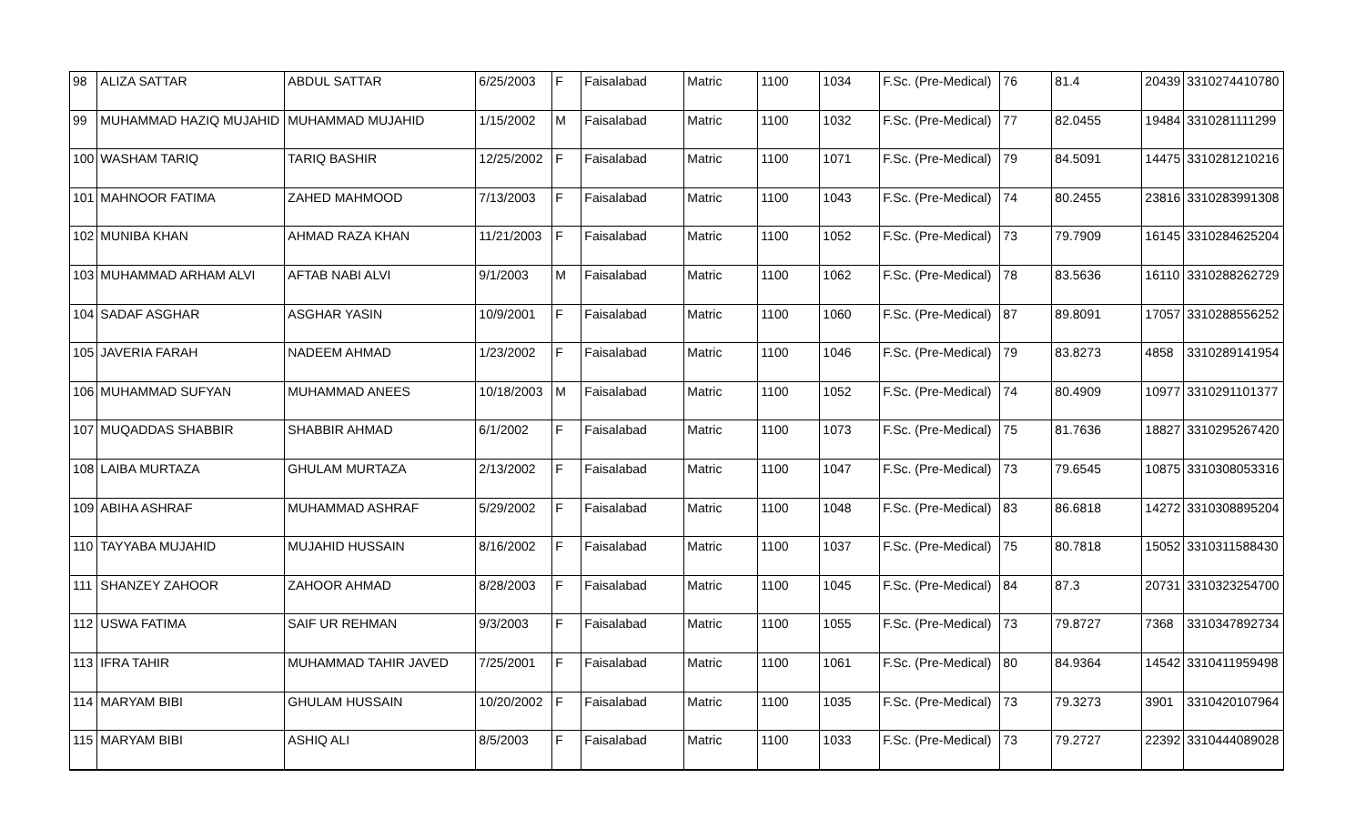| 98 | ALIZA SATTAR | ABDUL SATTAR | 6/25/2003 | F | Faisalabad | Matric | 1100 | 1034 | F.Sc. (Pre-Medical) | 76 | 81.4 | 20439 | 3310274410780 |
| 99 | MUHAMMAD HAZIQ MUJAHID | MUHAMMAD MUJAHID | 1/15/2002 | M | Faisalabad | Matric | 1100 | 1032 | F.Sc. (Pre-Medical) | 77 | 82.0455 | 19484 | 3310281111299 |
| 100 | WASHAM TARIQ | TARIQ BASHIR | 12/25/2002 | F | Faisalabad | Matric | 1100 | 1071 | F.Sc. (Pre-Medical) | 79 | 84.5091 | 14475 | 3310281210216 |
| 101 | MAHNOOR FATIMA | ZAHED MAHMOOD | 7/13/2003 | F | Faisalabad | Matric | 1100 | 1043 | F.Sc. (Pre-Medical) | 74 | 80.2455 | 23816 | 3310283991308 |
| 102 | MUNIBA KHAN | AHMAD RAZA KHAN | 11/21/2003 | F | Faisalabad | Matric | 1100 | 1052 | F.Sc. (Pre-Medical) | 73 | 79.7909 | 16145 | 3310284625204 |
| 103 | MUHAMMAD ARHAM ALVI | AFTAB NABI ALVI | 9/1/2003 | M | Faisalabad | Matric | 1100 | 1062 | F.Sc. (Pre-Medical) | 78 | 83.5636 | 16110 | 3310288262729 |
| 104 | SADAF ASGHAR | ASGHAR YASIN | 10/9/2001 | F | Faisalabad | Matric | 1100 | 1060 | F.Sc. (Pre-Medical) | 87 | 89.8091 | 17057 | 3310288556252 |
| 105 | JAVERIA FARAH | NADEEM AHMAD | 1/23/2002 | F | Faisalabad | Matric | 1100 | 1046 | F.Sc. (Pre-Medical) | 79 | 83.8273 | 4858 | 3310289141954 |
| 106 | MUHAMMAD SUFYAN | MUHAMMAD ANEES | 10/18/2003 | M | Faisalabad | Matric | 1100 | 1052 | F.Sc. (Pre-Medical) | 74 | 80.4909 | 10977 | 3310291101377 |
| 107 | MUQADDAS SHABBIR | SHABBIR AHMAD | 6/1/2002 | F | Faisalabad | Matric | 1100 | 1073 | F.Sc. (Pre-Medical) | 75 | 81.7636 | 18827 | 3310295267420 |
| 108 | LAIBA MURTAZA | GHULAM MURTAZA | 2/13/2002 | F | Faisalabad | Matric | 1100 | 1047 | F.Sc. (Pre-Medical) | 73 | 79.6545 | 10875 | 3310308053316 |
| 109 | ABIHA ASHRAF | MUHAMMAD ASHRAF | 5/29/2002 | F | Faisalabad | Matric | 1100 | 1048 | F.Sc. (Pre-Medical) | 83 | 86.6818 | 14272 | 3310308895204 |
| 110 | TAYYABA MUJAHID | MUJAHID HUSSAIN | 8/16/2002 | F | Faisalabad | Matric | 1100 | 1037 | F.Sc. (Pre-Medical) | 75 | 80.7818 | 15052 | 3310311588430 |
| 111 | SHANZEY ZAHOOR | ZAHOOR AHMAD | 8/28/2003 | F | Faisalabad | Matric | 1100 | 1045 | F.Sc. (Pre-Medical) | 84 | 87.3 | 20731 | 3310323254700 |
| 112 | USWA FATIMA | SAIF UR REHMAN | 9/3/2003 | F | Faisalabad | Matric | 1100 | 1055 | F.Sc. (Pre-Medical) | 73 | 79.8727 | 7368 | 3310347892734 |
| 113 | IFRA TAHIR | MUHAMMAD TAHIR JAVED | 7/25/2001 | F | Faisalabad | Matric | 1100 | 1061 | F.Sc. (Pre-Medical) | 80 | 84.9364 | 14542 | 3310411959498 |
| 114 | MARYAM BIBI | GHULAM HUSSAIN | 10/20/2002 | F | Faisalabad | Matric | 1100 | 1035 | F.Sc. (Pre-Medical) | 73 | 79.3273 | 3901 | 3310420107964 |
| 115 | MARYAM BIBI | ASHIQ ALI | 8/5/2003 | F | Faisalabad | Matric | 1100 | 1033 | F.Sc. (Pre-Medical) | 73 | 79.2727 | 22392 | 3310444089028 |